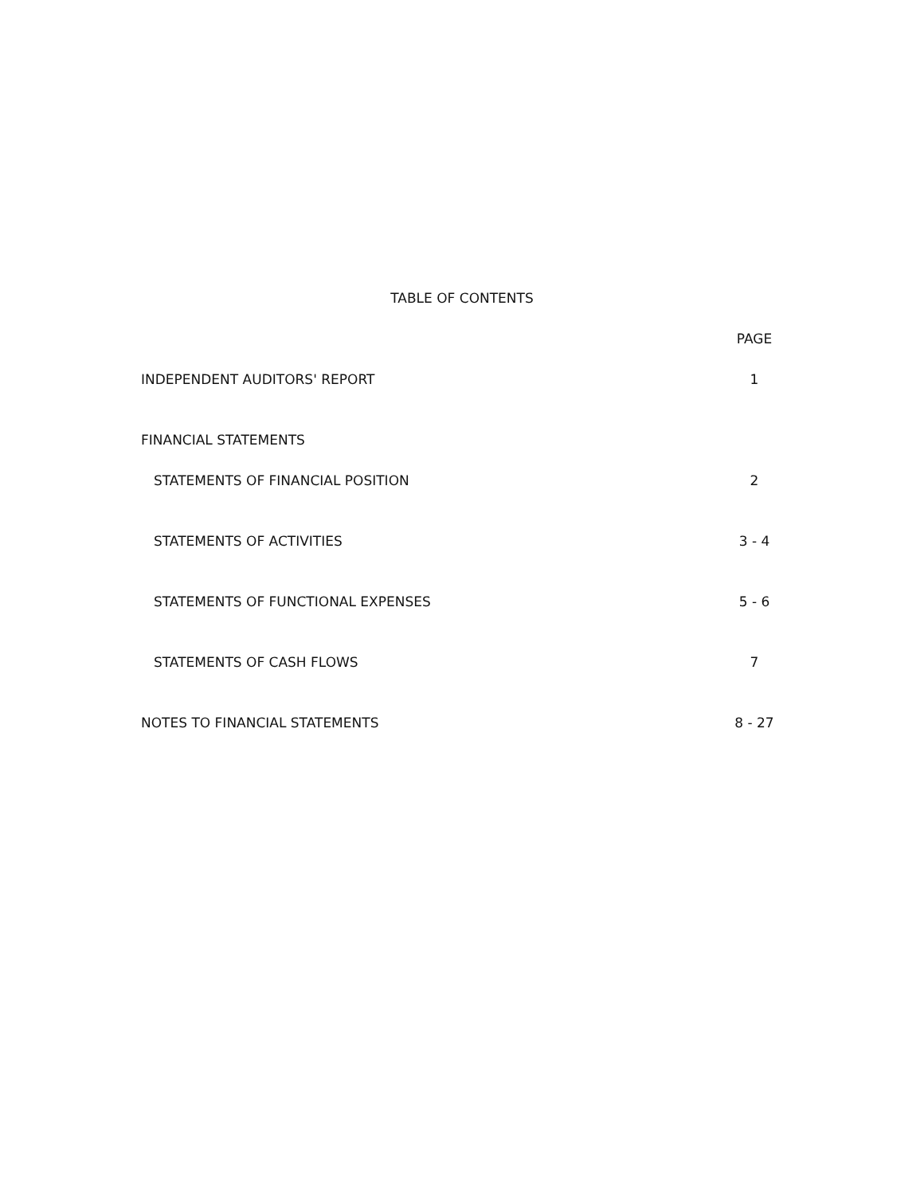TABLE OF CONTENTS
PAGE
INDEPENDENT AUDITORS' REPORT 1
FINANCIAL STATEMENTS
STATEMENTS OF FINANCIAL POSITION 2
STATEMENTS OF ACTIVITIES 3 - 4
STATEMENTS OF FUNCTIONAL EXPENSES 5 - 6
STATEMENTS OF CASH FLOWS 7
NOTES TO FINANCIAL STATEMENTS 8 - 27